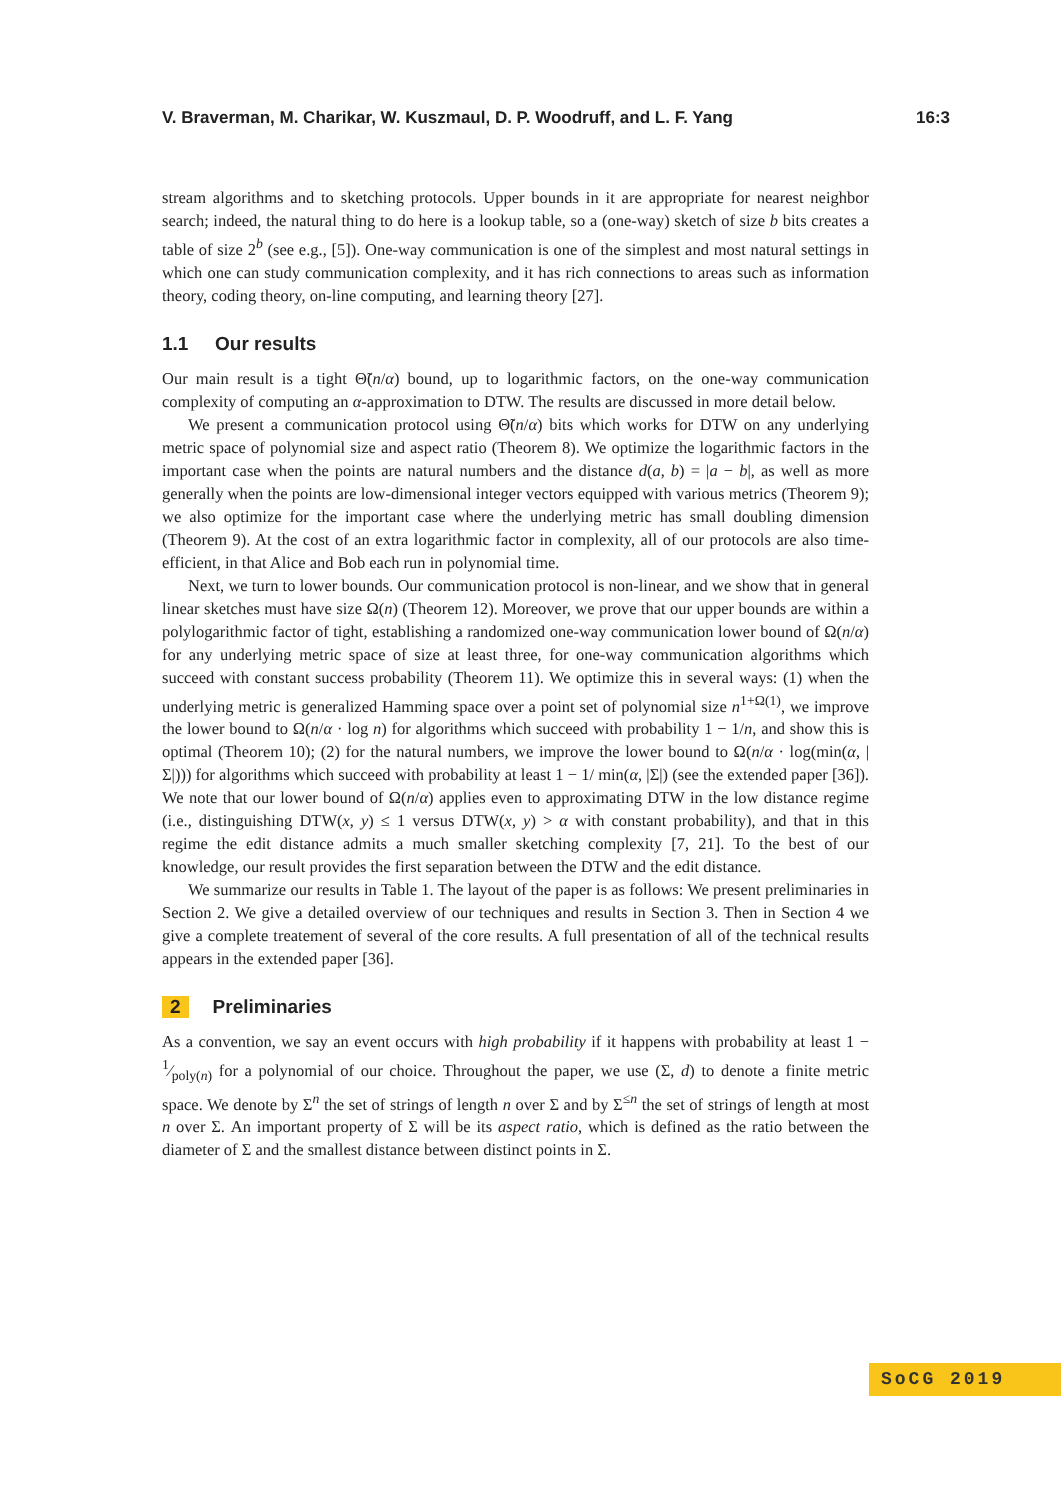V. Braverman, M. Charikar, W. Kuszmaul, D. P. Woodruff, and L. F. Yang 16:3
stream algorithms and to sketching protocols. Upper bounds in it are appropriate for nearest neighbor search; indeed, the natural thing to do here is a lookup table, so a (one-way) sketch of size b bits creates a table of size 2<sup>b</sup> (see e.g., [5]). One-way communication is one of the simplest and most natural settings in which one can study communication complexity, and it has rich connections to areas such as information theory, coding theory, on-line computing, and learning theory [27].
1.1 Our results
Our main result is a tight Θ̃(n/α) bound, up to logarithmic factors, on the one-way communication complexity of computing an α-approximation to DTW. The results are discussed in more detail below.
We present a communication protocol using Θ̃(n/α) bits which works for DTW on any underlying metric space of polynomial size and aspect ratio (Theorem 8). We optimize the logarithmic factors in the important case when the points are natural numbers and the distance d(a, b) = |a − b|, as well as more generally when the points are low-dimensional integer vectors equipped with various metrics (Theorem 9); we also optimize for the important case where the underlying metric has small doubling dimension (Theorem 9). At the cost of an extra logarithmic factor in complexity, all of our protocols are also time-efficient, in that Alice and Bob each run in polynomial time.
Next, we turn to lower bounds. Our communication protocol is non-linear, and we show that in general linear sketches must have size Ω(n) (Theorem 12). Moreover, we prove that our upper bounds are within a polylogarithmic factor of tight, establishing a randomized one-way communication lower bound of Ω(n/α) for any underlying metric space of size at least three, for one-way communication algorithms which succeed with constant success probability (Theorem 11). We optimize this in several ways: (1) when the underlying metric is generalized Hamming space over a point set of polynomial size n<sup>1+Ω(1)</sup>, we improve the lower bound to Ω(n/α · log n) for algorithms which succeed with probability 1 − 1/n, and show this is optimal (Theorem 10); (2) for the natural numbers, we improve the lower bound to Ω(n/α · log(min(α, |Σ|))) for algorithms which succeed with probability at least 1 − 1/ min(α, |Σ|) (see the extended paper [36]). We note that our lower bound of Ω(n/α) applies even to approximating DTW in the low distance regime (i.e., distinguishing DTW(x, y) ≤ 1 versus DTW(x, y) > α with constant probability), and that in this regime the edit distance admits a much smaller sketching complexity [7, 21]. To the best of our knowledge, our result provides the first separation between the DTW and the edit distance.
We summarize our results in Table 1. The layout of the paper is as follows: We present preliminaries in Section 2. We give a detailed overview of our techniques and results in Section 3. Then in Section 4 we give a complete treatement of several of the core results. A full presentation of all of the technical results appears in the extended paper [36].
2 Preliminaries
As a convention, we say an event occurs with high probability if it happens with probability at least 1 − 1⁄poly(n) for a polynomial of our choice. Throughout the paper, we use (Σ, d) to denote a finite metric space. We denote by Σ<sup>n</sup> the set of strings of length n over Σ and by Σ<sup>≤n</sup> the set of strings of length at most n over Σ. An important property of Σ will be its aspect ratio, which is defined as the ratio between the diameter of Σ and the smallest distance between distinct points in Σ.
SoCG 2019